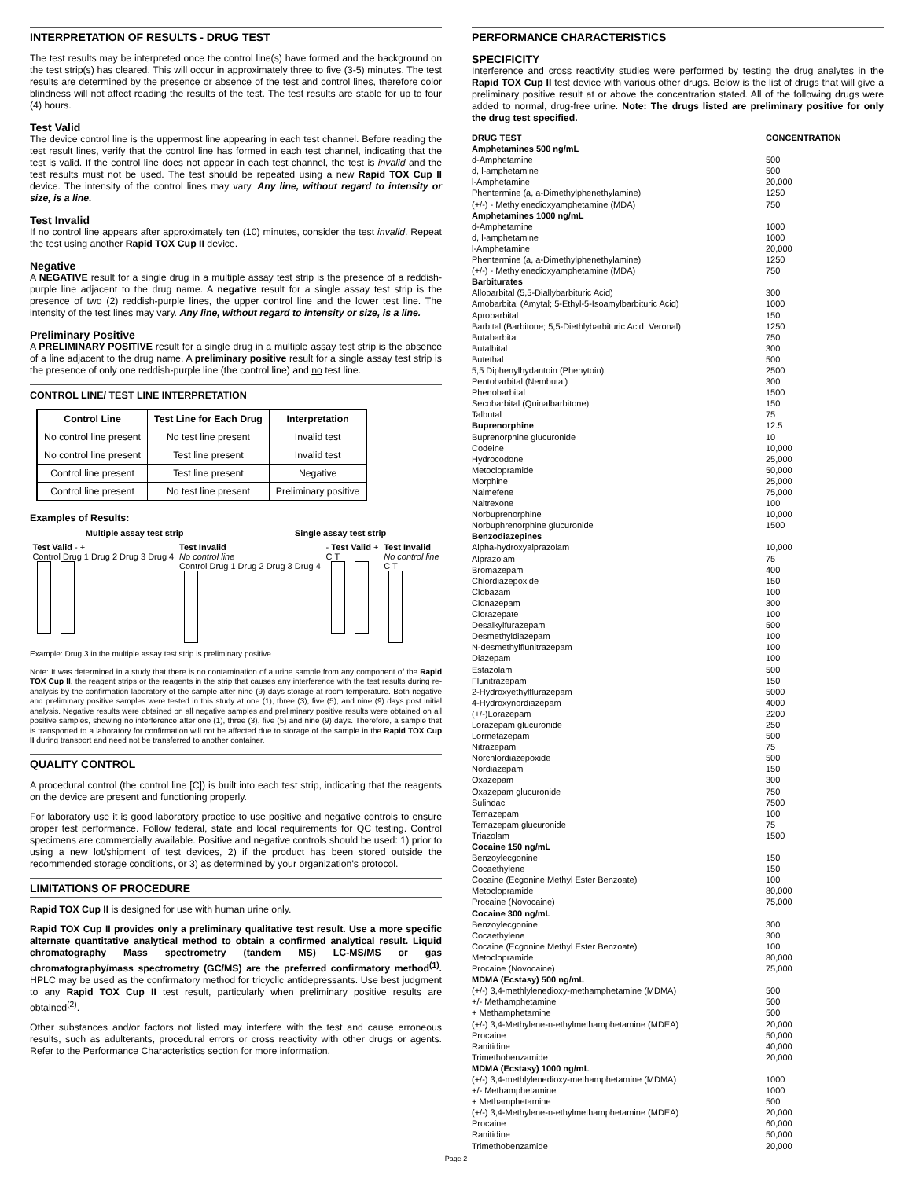INTERPRETATION OF RESULTS - DRUG TEST
The test results may be interpreted once the control line(s) have formed and the background on the test strip(s) has cleared. This will occur in approximately three to five (3-5) minutes. The test results are determined by the presence or absence of the test and control lines, therefore color blindness will not affect reading the results of the test. The test results are stable for up to four (4) hours.
Test Valid
The device control line is the uppermost line appearing in each test channel. Before reading the test result lines, verify that the control line has formed in each test channel, indicating that the test is valid. If the control line does not appear in each test channel, the test is invalid and the test results must not be used. The test should be repeated using a new Rapid TOX Cup II device. The intensity of the control lines may vary. Any line, without regard to intensity or size, is a line.
Test Invalid
If no control line appears after approximately ten (10) minutes, consider the test invalid. Repeat the test using another Rapid TOX Cup II device.
Negative
A NEGATIVE result for a single drug in a multiple assay test strip is the presence of a reddish-purple line adjacent to the drug name. A negative result for a single assay test strip is the presence of two (2) reddish-purple lines, the upper control line and the lower test line. The intensity of the test lines may vary. Any line, without regard to intensity or size, is a line.
Preliminary Positive
A PRELIMINARY POSITIVE result for a single drug in a multiple assay test strip is the absence of a line adjacent to the drug name. A preliminary positive result for a single assay test strip is the presence of only one reddish-purple line (the control line) and no test line.
CONTROL LINE/ TEST LINE INTERPRETATION
| Control Line | Test Line for Each Drug | Interpretation |
| --- | --- | --- |
| No control line present | No test line present | Invalid test |
| No control line present | Test line present | Invalid test |
| Control line present | Test line present | Negative |
| Control line present | No test line present | Preliminary positive |
Examples of Results:
Multiple assay test strip Single assay test strip
Test Valid - +
Control Drug 1 Drug 2 Drug 3 Drug 4
Test Invalid
No control line
Control Drug 1 Drug 2 Drug 3 Drug 4
- Test Valid +
C T
Test Invalid
No control line
C T
Example: Drug 3 in the multiple assay test strip is preliminary positive
Note: It was determined in a study that there is no contamination of a urine sample from any component of the Rapid TOX Cup II, the reagent strips or the reagents in the strip that causes any interference with the test results during re-analysis by the confirmation laboratory of the sample after nine (9) days storage at room temperature. Both negative and preliminary positive samples were tested in this study at one (1), three (3), five (5), and nine (9) days post initial analysis. Negative results were obtained on all negative samples and preliminary positive results were obtained on all positive samples, showing no interference after one (1), three (3), five (5) and nine (9) days. Therefore, a sample that is transported to a laboratory for confirmation will not be affected due to storage of the sample in the Rapid TOX Cup II during transport and need not be transferred to another container.
QUALITY CONTROL
A procedural control (the control line [C]) is built into each test strip, indicating that the reagents on the device are present and functioning properly.
For laboratory use it is good laboratory practice to use positive and negative controls to ensure proper test performance. Follow federal, state and local requirements for QC testing. Control specimens are commercially available. Positive and negative controls should be used: 1) prior to using a new lot/shipment of test devices, 2) if the product has been stored outside the recommended storage conditions, or 3) as determined by your organization's protocol.
LIMITATIONS OF PROCEDURE
Rapid TOX Cup II is designed for use with human urine only.
Rapid TOX Cup II provides only a preliminary qualitative test result. Use a more specific alternate quantitative analytical method to obtain a confirmed analytical result. Liquid chromatography Mass spectrometry (tandem MS) LC-MS/MS or gas chromatography/mass spectrometry (GC/MS) are the preferred confirmatory method<sup>(1)</sup>. HPLC may be used as the confirmatory method for tricyclic antidepressants. Use best judgment to any Rapid TOX Cup II test result, particularly when preliminary positive results are obtained<sup>(2)</sup>.
Other substances and/or factors not listed may interfere with the test and cause erroneous results, such as adulterants, procedural errors or cross reactivity with other drugs or agents. Refer to the Performance Characteristics section for more information.
PERFORMANCE CHARACTERISTICS
SPECIFICITY
Interference and cross reactivity studies were performed by testing the drug analytes in the Rapid TOX Cup II test device with various other drugs. Below is the list of drugs that will give a preliminary positive result at or above the concentration stated. All of the following drugs were added to normal, drug-free urine. Note: The drugs listed are preliminary positive for only the drug test specified.
| DRUG TEST | CONCENTRATION |
| Amphetamines 500 ng/mL | |
| d-Amphetamine | 500 |
| d, l-amphetamine | 500 |
| l-Amphetamine | 20,000 |
| Phentermine (a, a-Dimethylphenethylamine) | 1250 |
| (+/-) - Methylenedioxyamphetamine (MDA) | 750 |
| Amphetamines 1000 ng/mL | |
| d-Amphetamine | 1000 |
| d, l-amphetamine | 1000 |
| l-Amphetamine | 20,000 |
| Phentermine (a, a-Dimethylphenethylamine) | 1250 |
| (+/-) - Methylenedioxyamphetamine (MDA) | 750 |
| Barbiturates | |
| Allobarbital (5,5-Diallybarbituric Acid) | 300 |
| Amobarbital (Amytal; 5-Ethyl-5-Isoamylbarbituric Acid) | 1000 |
| Aprobarbital | 150 |
| Barbital (Barbitone; 5,5-Diethlybarbituric Acid; Veronal) | 1250 |
| Butabarbital | 750 |
| Butalbital | 300 |
| Butethal | 500 |
| 5,5 Diphenylhydantoin (Phenytoin) | 2500 |
| Pentobarbital (Nembutal) | 300 |
| Phenobarbital | 1500 |
| Secobarbital (Quinalbarbitone) | 150 |
| Talbutal | 75 |
| Buprenorphine | 12.5 |
| Buprenorphine glucuronide | 10 |
| Codeine | 10,000 |
| Hydrocodone | 25,000 |
| Metoclopramide | 50,000 |
| Morphine | 25,000 |
| Nalmefene | 75,000 |
| Naltrexone | 100 |
| Norbuprenorphine | 10,000 |
| Norbuphrenorphine glucuronide | 1500 |
| Benzodiazepines | |
| Alpha-hydroxyalprazolam | 10,000 |
| Alprazolam | 75 |
| Bromazepam | 400 |
| Chlordiazepoxide | 150 |
| Clobazam | 100 |
| Clonazepam | 300 |
| Clorazepate | 100 |
| Desalkylfurazepam | 500 |
| Desmethyldiazepam | 100 |
| N-desmethylflunitrazepam | 100 |
| Diazepam | 100 |
| Estazolam | 500 |
| Flunitrazepam | 150 |
| 2-Hydroxyethylflurazepam | 5000 |
| 4-Hydroxynordiazepam | 4000 |
| (+/-)Lorazepam | 2200 |
| Lorazepam glucuronide | 250 |
| Lormetazepam | 500 |
| Nitrazepam | 75 |
| Norchlordiazepoxide | 500 |
| Nordiazepam | 150 |
| Oxazepam | 300 |
| Oxazepam glucuronide | 750 |
| Sulindac | 7500 |
| Temazepam | 100 |
| Temazepam glucuronide | 75 |
| Triazolam | 1500 |
| Cocaine 150 ng/mL | |
| Benzoylecgonine | 150 |
| Cocaethylene | 150 |
| Cocaine (Ecgonine Methyl Ester Benzoate) | 100 |
| Metoclopramide | 80,000 |
| Procaine (Novocaine) | 75,000 |
| Cocaine 300 ng/mL | |
| Benzoylecgonine | 300 |
| Cocaethylene | 300 |
| Cocaine (Ecgonine Methyl Ester Benzoate) | 100 |
| Metoclopramide | 80,000 |
| Procaine (Novocaine) | 75,000 |
| MDMA (Ecstasy) 500 ng/mL | |
| (+/-) 3,4-methlylenedioxy-methamphetamine (MDMA) | 500 |
| +/- Methamphetamine | 500 |
| + Methamphetamine | 500 |
| (+/-) 3,4-Methylene-n-ethylmethamphetamine (MDEA) | 20,000 |
| Procaine | 50,000 |
| Ranitidine | 40,000 |
| Trimethobenzamide | 20,000 |
| MDMA (Ecstasy) 1000 ng/mL | |
| (+/-) 3,4-methlylenedioxy-methamphetamine (MDMA) | 1000 |
| +/- Methamphetamine | 1000 |
| + Methamphetamine | 500 |
| (+/-) 3,4-Methylene-n-ethylmethamphetamine (MDEA) | 20,000 |
| Procaine | 60,000 |
| Ranitidine | 50,000 |
| Trimethobenzamide | 20,000 |
Page 2